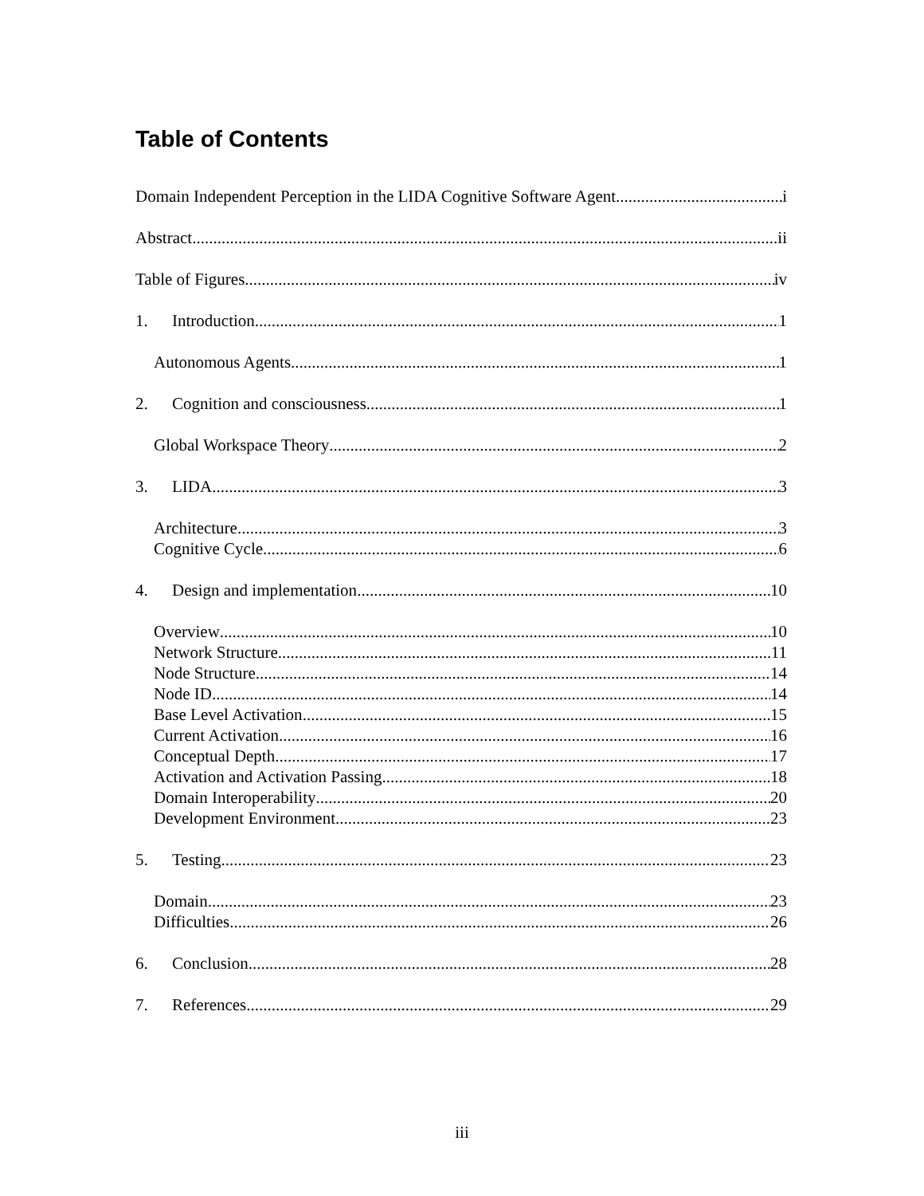Table of Contents
Domain Independent Perception in the LIDA Cognitive Software Agent i
Abstract ii
Table of Figures iv
1. Introduction 1
Autonomous Agents 1
2. Cognition and consciousness 1
Global Workspace Theory 2
3. LIDA 3
Architecture 3
Cognitive Cycle 6
4. Design and implementation 10
Overview 10
Network Structure 11
Node Structure 14
Node ID 14
Base Level Activation 15
Current Activation 16
Conceptual Depth 17
Activation and Activation Passing 18
Domain Interoperability 20
Development Environment 23
5. Testing 23
Domain 23
Difficulties 26
6. Conclusion 28
7. References 29
iii